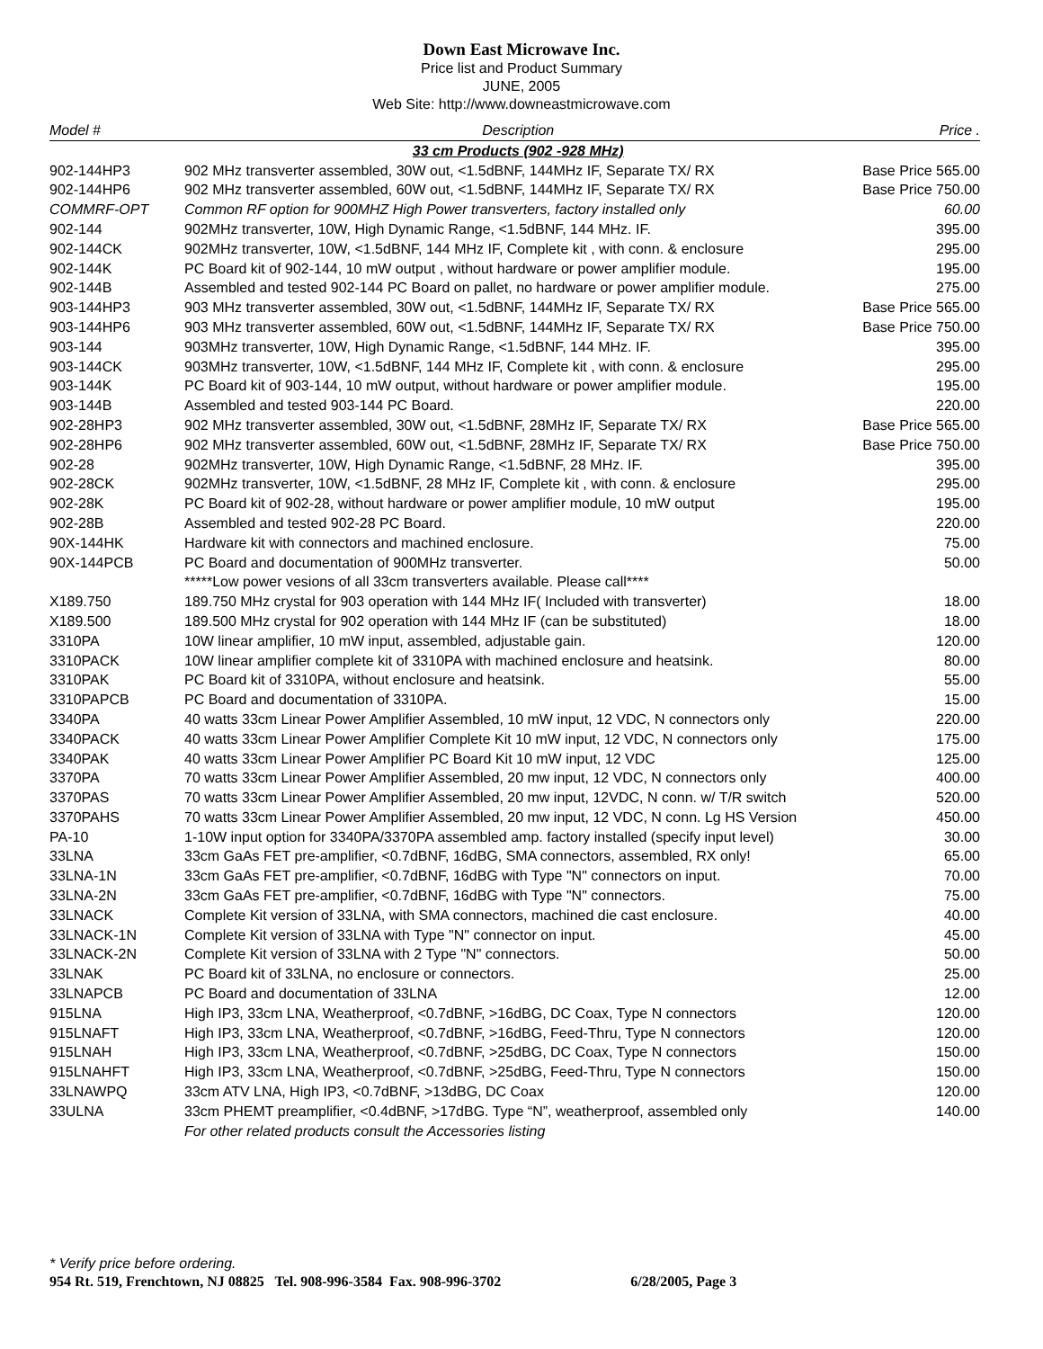Down East Microwave Inc.
Price list and Product Summary
JUNE, 2005
Web Site: http://www.downeastmicrowave.com
| Model # | Description | Price . |
| --- | --- | --- |
| | 33 cm Products (902 -928 MHz) | |
| 902-144HP3 | 902 MHz transverter assembled, 30W out, <1.5dBNF, 144MHz IF, Separate TX/ RX | Base Price 565.00 |
| 902-144HP6 | 902 MHz transverter assembled, 60W out, <1.5dBNF, 144MHz IF, Separate TX/ RX | Base Price 750.00 |
| COMMRF-OPT | Common RF option for 900MHZ High Power transverters, factory installed only | 60.00 |
| 902-144 | 902MHz transverter, 10W, High Dynamic Range, <1.5dBNF, 144 MHz. IF. | 395.00 |
| 902-144CK | 902MHz transverter, 10W, <1.5dBNF, 144 MHz IF, Complete kit , with conn. & enclosure | 295.00 |
| 902-144K | PC Board kit of 902-144, 10 mW output , without hardware or power amplifier module. | 195.00 |
| 902-144B | Assembled and tested 902-144 PC Board on pallet, no hardware or power amplifier module. | 275.00 |
| 903-144HP3 | 903 MHz transverter assembled, 30W out, <1.5dBNF, 144MHz IF, Separate TX/ RX | Base Price 565.00 |
| 903-144HP6 | 903 MHz transverter assembled, 60W out, <1.5dBNF, 144MHz IF, Separate TX/ RX | Base Price 750.00 |
| 903-144 | 903MHz transverter, 10W, High Dynamic Range, <1.5dBNF, 144 MHz. IF. | 395.00 |
| 903-144CK | 903MHz transverter, 10W, <1.5dBNF, 144 MHz IF, Complete kit , with conn. & enclosure | 295.00 |
| 903-144K | PC Board kit of 903-144, 10 mW output, without hardware or power amplifier module. | 195.00 |
| 903-144B | Assembled and tested 903-144 PC Board. | 220.00 |
| 902-28HP3 | 902 MHz transverter assembled, 30W out, <1.5dBNF, 28MHz IF, Separate TX/ RX | Base Price 565.00 |
| 902-28HP6 | 902 MHz transverter assembled, 60W out, <1.5dBNF, 28MHz IF, Separate TX/ RX | Base Price 750.00 |
| 902-28 | 902MHz transverter, 10W, High Dynamic Range, <1.5dBNF, 28 MHz. IF. | 395.00 |
| 902-28CK | 902MHz transverter, 10W, <1.5dBNF, 28 MHz IF, Complete kit , with conn. & enclosure | 295.00 |
| 902-28K | PC Board kit of 902-28, without hardware or power amplifier module, 10 mW output | 195.00 |
| 902-28B | Assembled and tested 902-28 PC Board. | 220.00 |
| 90X-144HK | Hardware kit with connectors and machined enclosure. | 75.00 |
| 90X-144PCB | PC Board and documentation of 900MHz transverter. | 50.00 |
| | *****Low power vesions of all 33cm transverters available. Please call**** | |
| X189.750 | 189.750 MHz crystal for 903 operation with 144 MHz IF( Included with transverter) | 18.00 |
| X189.500 | 189.500 MHz crystal for 902 operation with 144 MHz IF (can be substituted) | 18.00 |
| 3310PA | 10W linear amplifier, 10 mW input, assembled, adjustable gain. | 120.00 |
| 3310PACK | 10W linear amplifier complete kit of 3310PA with machined enclosure and heatsink. | 80.00 |
| 3310PAK | PC Board kit of 3310PA, without enclosure and heatsink. | 55.00 |
| 3310PAPCB | PC Board and documentation of 3310PA. | 15.00 |
| 3340PA | 40 watts 33cm Linear Power Amplifier Assembled, 10 mW input, 12 VDC, N connectors only | 220.00 |
| 3340PACK | 40 watts 33cm Linear Power Amplifier Complete Kit 10 mW input, 12 VDC, N connectors only | 175.00 |
| 3340PAK | 40 watts 33cm Linear Power Amplifier PC Board Kit 10 mW input, 12 VDC | 125.00 |
| 3370PA | 70 watts 33cm Linear Power Amplifier Assembled, 20 mw input, 12 VDC, N connectors only | 400.00 |
| 3370PAS | 70 watts 33cm Linear Power Amplifier Assembled, 20 mw input, 12VDC, N conn. w/ T/R switch | 520.00 |
| 3370PAHS | 70 watts 33cm Linear Power Amplifier Assembled, 20 mw input, 12 VDC, N conn. Lg HS Version | 450.00 |
| PA-10 | 1-10W input option for 3340PA/3370PA assembled amp. factory installed (specify input level) | 30.00 |
| 33LNA | 33cm GaAs FET pre-amplifier, <0.7dBNF, 16dBG, SMA connectors, assembled, RX only! | 65.00 |
| 33LNA-1N | 33cm GaAs FET pre-amplifier, <0.7dBNF, 16dBG with Type "N" connectors on input. | 70.00 |
| 33LNA-2N | 33cm GaAs FET pre-amplifier, <0.7dBNF, 16dBG with Type "N" connectors. | 75.00 |
| 33LNACK | Complete Kit version of 33LNA, with SMA connectors, machined die cast enclosure. | 40.00 |
| 33LNACK-1N | Complete Kit version of 33LNA with Type "N" connector on input. | 45.00 |
| 33LNACK-2N | Complete Kit version of 33LNA with 2 Type "N" connectors. | 50.00 |
| 33LNAK | PC Board kit of 33LNA, no enclosure or connectors. | 25.00 |
| 33LNAPCB | PC Board and documentation of 33LNA | 12.00 |
| 915LNA | High IP3, 33cm LNA, Weatherproof, <0.7dBNF, >16dBG, DC Coax, Type N connectors | 120.00 |
| 915LNAFT | High IP3, 33cm LNA, Weatherproof, <0.7dBNF, >16dBG, Feed-Thru, Type N connectors | 120.00 |
| 915LNAH | High IP3, 33cm LNA, Weatherproof, <0.7dBNF, >25dBG, DC Coax, Type N connectors | 150.00 |
| 915LNAHFT | High IP3, 33cm LNA, Weatherproof, <0.7dBNF, >25dBG, Feed-Thru, Type N connectors | 150.00 |
| 33LNAWPQ | 33cm ATV LNA, High IP3, <0.7dBNF, >13dBG, DC Coax | 120.00 |
| 33ULNA | 33cm PHEMT preamplifier, <0.4dBNF, >17dBG. Type “N”, weatherproof, assembled only | 140.00 |
| | For other related products consult the Accessories listing | |
* Verify price before ordering.
954 Rt. 519, Frenchtown, NJ 08825 Tel. 908-996-3584 Fax. 908-996-3702 6/28/2005, Page 3